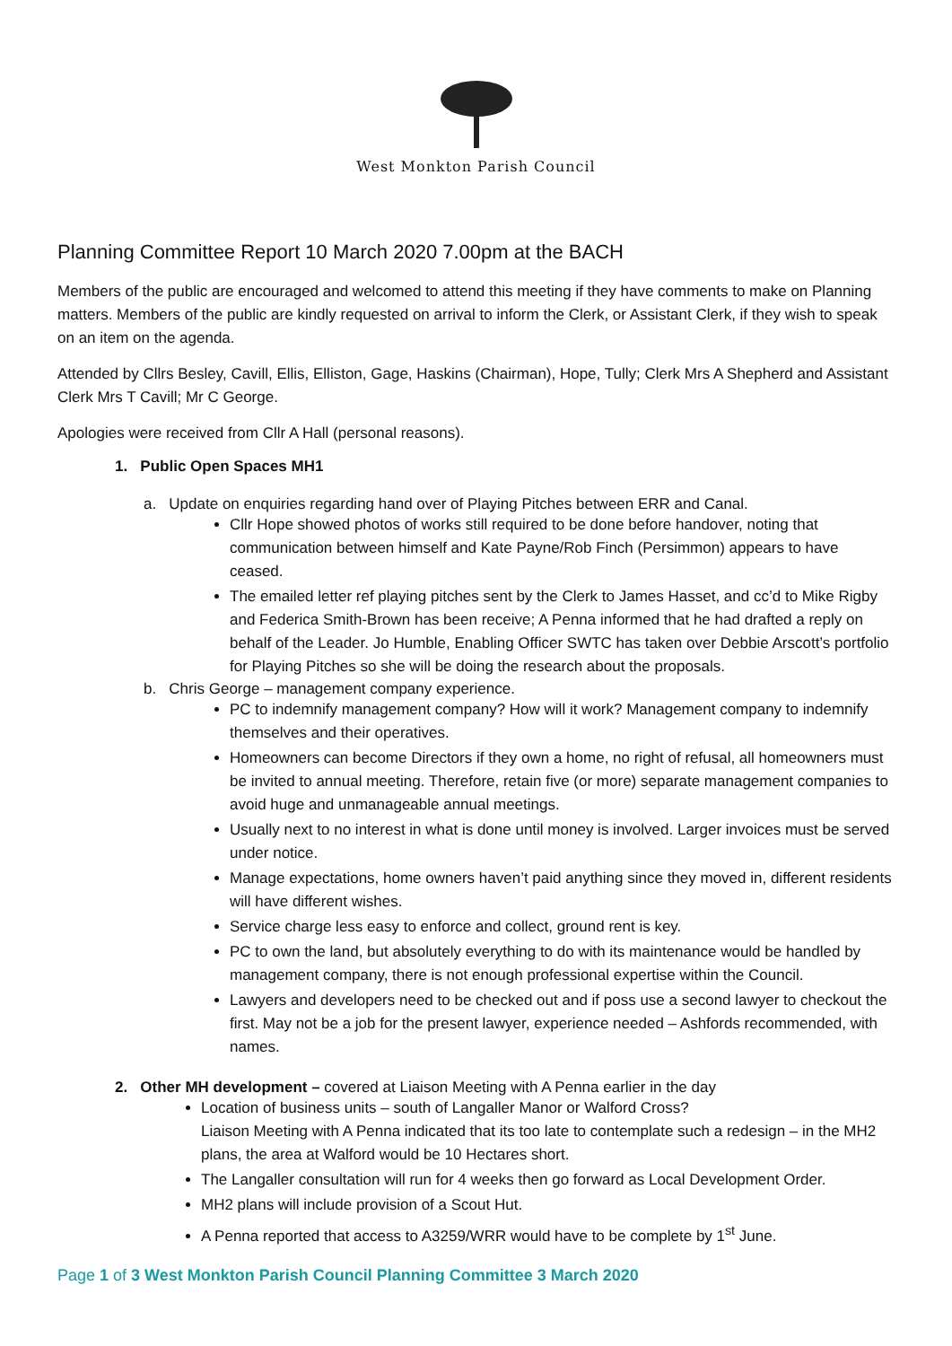West Monkton Parish Council
Planning Committee Report 10 March 2020 7.00pm at the BACH
Members of the public are encouraged and welcomed to attend this meeting if they have comments to make on Planning matters. Members of the public are kindly requested on arrival to inform the Clerk, or Assistant Clerk, if they wish to speak on an item on the agenda.
Attended by Cllrs Besley, Cavill, Ellis, Elliston, Gage, Haskins (Chairman), Hope, Tully; Clerk Mrs A Shepherd and Assistant Clerk Mrs T Cavill; Mr C George.
Apologies were received from Cllr A Hall (personal reasons).
1. Public Open Spaces MH1
a. Update on enquiries regarding hand over of Playing Pitches between ERR and Canal.
Cllr Hope showed photos of works still required to be done before handover, noting that communication between himself and Kate Payne/Rob Finch (Persimmon) appears to have ceased.
The emailed letter ref playing pitches sent by the Clerk to James Hasset, and cc’d to Mike Rigby and Federica Smith-Brown has been receive; A Penna informed that he had drafted a reply on behalf of the Leader. Jo Humble, Enabling Officer SWTC has taken over Debbie Arscott’s portfolio for Playing Pitches so she will be doing the research about the proposals.
b. Chris George – management company experience.
PC to indemnify management company? How will it work? Management company to indemnify themselves and their operatives.
Homeowners can become Directors if they own a home, no right of refusal, all homeowners must be invited to annual meeting. Therefore, retain five (or more) separate management companies to avoid huge and unmanageable annual meetings.
Usually next to no interest in what is done until money is involved. Larger invoices must be served under notice.
Manage expectations, home owners haven’t paid anything since they moved in, different residents will have different wishes.
Service charge less easy to enforce and collect, ground rent is key.
PC to own the land, but absolutely everything to do with its maintenance would be handled by management company, there is not enough professional expertise within the Council.
Lawyers and developers need to be checked out and if poss use a second lawyer to checkout the first. May not be a job for the present lawyer, experience needed – Ashfords recommended, with names.
2. Other MH development – covered at Liaison Meeting with A Penna earlier in the day
Location of business units – south of Langaller Manor or Walford Cross?
Liaison Meeting with A Penna indicated that its too late to contemplate such a redesign – in the MH2 plans, the area at Walford would be 10 Hectares short.
The Langaller consultation will run for 4 weeks then go forward as Local Development Order.
MH2 plans will include provision of a Scout Hut.
A Penna reported that access to A3259/WRR would have to be complete by 1<sup>st</sup> June.
Page 1 of 3 West Monkton Parish Council Planning Committee 3 March 2020